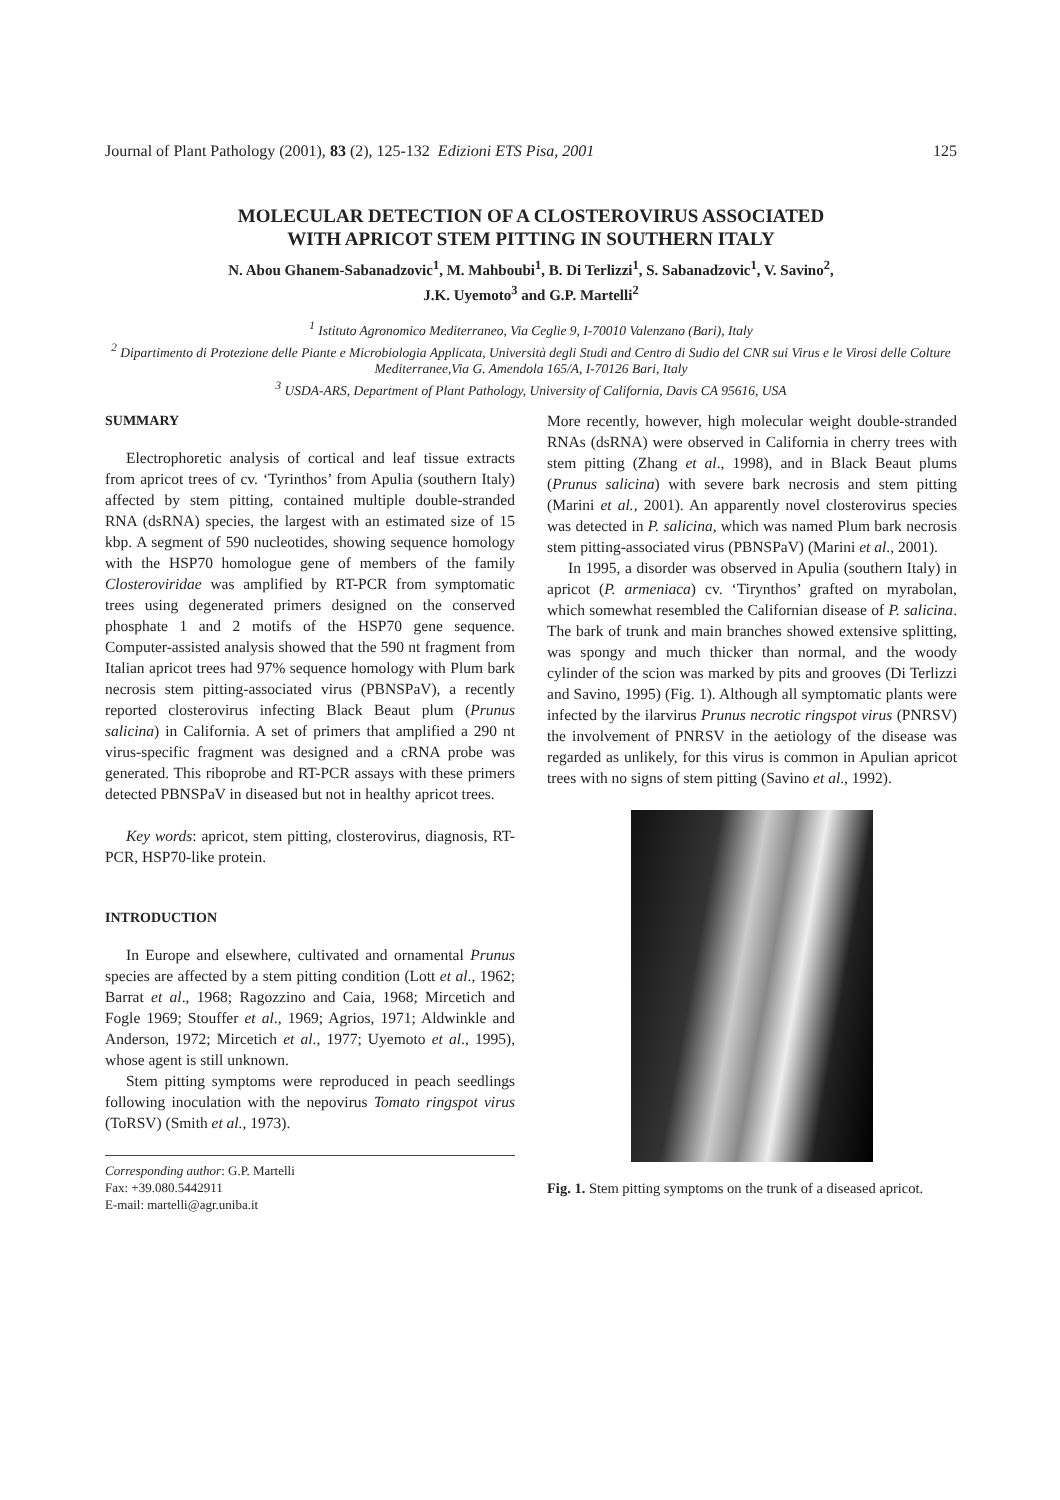Journal of Plant Pathology (2001), 83 (2), 125-132 Edizioni ETS Pisa, 2001 125
MOLECULAR DETECTION OF A CLOSTEROVIRUS ASSOCIATED
WITH APRICOT STEM PITTING IN SOUTHERN ITALY
N. Abou Ghanem-Sabanadzovic<sup>1</sup>, M. Mahboubi<sup>1</sup>, B. Di Terlizzi<sup>1</sup>, S. Sabanadzovic<sup>1</sup>, V. Savino<sup>2</sup>,
J.K. Uyemoto<sup>3</sup> and G.P. Martelli<sup>2</sup>
<sup>1</sup> Istituto Agronomico Mediterraneo, Via Ceglie 9, I-70010 Valenzano (Bari), Italy
<sup>2</sup> Dipartimento di Protezione delle Piante e Microbiologia Applicata, Università degli Studi and Centro di Sudio del CNR sui Virus e le Virosi delle Colture Mediterranee,Via G. Amendola 165/A, I-70126 Bari, Italy
<sup>3</sup> USDA-ARS, Department of Plant Pathology, University of California, Davis CA 95616, USA
SUMMARY
Electrophoretic analysis of cortical and leaf tissue extracts from apricot trees of cv. ‘Tyrinthos’ from Apulia (southern Italy) affected by stem pitting, contained multiple double-stranded RNA (dsRNA) species, the largest with an estimated size of 15 kbp. A segment of 590 nucleotides, showing sequence homology with the HSP70 homologue gene of members of the family Closteroviridae was amplified by RT-PCR from symptomatic trees using degenerated primers designed on the conserved phosphate 1 and 2 motifs of the HSP70 gene sequence. Computer-assisted analysis showed that the 590 nt fragment from Italian apricot trees had 97% sequence homology with Plum bark necrosis stem pitting-associated virus (PBNSPaV), a recently reported closterovirus infecting Black Beaut plum (Prunus salicina) in California. A set of primers that amplified a 290 nt virus-specific fragment was designed and a cRNA probe was generated. This riboprobe and RT-PCR assays with these primers detected PBNSPaV in diseased but not in healthy apricot trees.
Key words: apricot, stem pitting, closterovirus, diagnosis, RT-PCR, HSP70-like protein.
INTRODUCTION
In Europe and elsewhere, cultivated and ornamental Prunus species are affected by a stem pitting condition (Lott et al., 1962; Barrat et al., 1968; Ragozzino and Caia, 1968; Mircetich and Fogle 1969; Stouffer et al., 1969; Agrios, 1971; Aldwinkle and Anderson, 1972; Mircetich et al., 1977; Uyemoto et al., 1995), whose agent is still unknown.
Stem pitting symptoms were reproduced in peach seedlings following inoculation with the nepovirus Tomato ringspot virus (ToRSV) (Smith et al., 1973).
Corresponding author: G.P. Martelli
Fax: +39.080.5442911
E-mail: martelli@agr.uniba.it
More recently, however, high molecular weight double-stranded RNAs (dsRNA) were observed in California in cherry trees with stem pitting (Zhang et al., 1998), and in Black Beaut plums (Prunus salicina) with severe bark necrosis and stem pitting (Marini et al., 2001). An apparently novel closterovirus species was detected in P. salicina, which was named Plum bark necrosis stem pitting-associated virus (PBNSPaV) (Marini et al., 2001).
In 1995, a disorder was observed in Apulia (southern Italy) in apricot (P. armeniaca) cv. ‘Tirynthos’ grafted on myrabolan, which somewhat resembled the Californian disease of P. salicina. The bark of trunk and main branches showed extensive splitting, was spongy and much thicker than normal, and the woody cylinder of the scion was marked by pits and grooves (Di Terlizzi and Savino, 1995) (Fig. 1). Although all symptomatic plants were infected by the ilarvirus Prunus necrotic ringspot virus (PNRSV) the involvement of PNRSV in the aetiology of the disease was regarded as unlikely, for this virus is common in Apulian apricot trees with no signs of stem pitting (Savino et al., 1992).
Fig. 1. Stem pitting symptoms on the trunk of a diseased apricot.